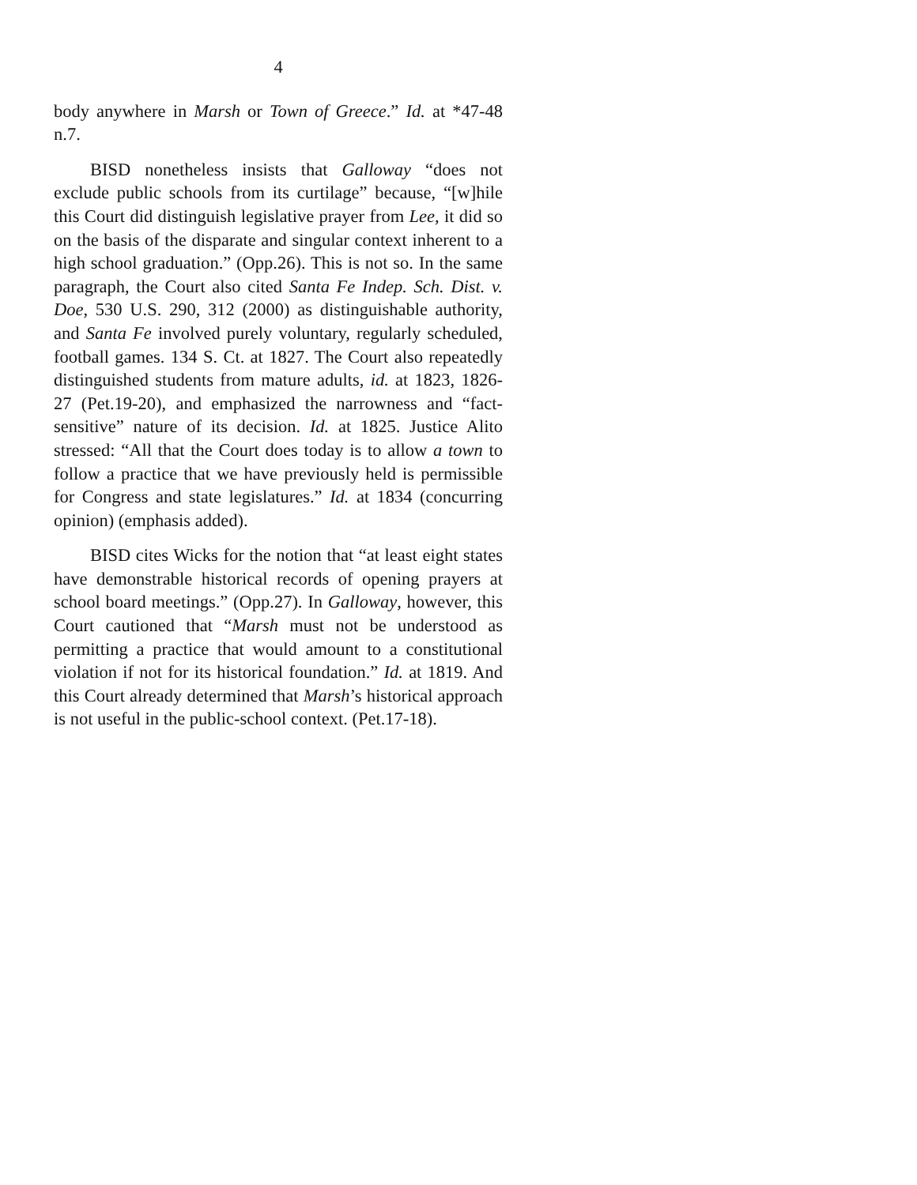4
body anywhere in Marsh or Town of Greece.” Id. at *47-48 n.7.
BISD nonetheless insists that Galloway “does not exclude public schools from its curtilage” because, “[w]hile this Court did distinguish legislative prayer from Lee, it did so on the basis of the disparate and singular context inherent to a high school graduation.” (Opp.26). This is not so. In the same paragraph, the Court also cited Santa Fe Indep. Sch. Dist. v. Doe, 530 U.S. 290, 312 (2000) as distinguishable authority, and Santa Fe involved purely voluntary, regularly scheduled, football games. 134 S. Ct. at 1827. The Court also repeatedly distinguished students from mature adults, id. at 1823, 1826-27 (Pet.19-20), and emphasized the narrowness and “fact-sensitive” nature of its decision. Id. at 1825. Justice Alito stressed: “All that the Court does today is to allow a town to follow a practice that we have previously held is permissible for Congress and state legislatures.” Id. at 1834 (concurring opinion) (emphasis added).
BISD cites Wicks for the notion that “at least eight states have demonstrable historical records of opening prayers at school board meetings.” (Opp.27). In Galloway, however, this Court cautioned that “Marsh must not be understood as permitting a practice that would amount to a constitutional violation if not for its historical foundation.” Id. at 1819. And this Court already determined that Marsh’s historical approach is not useful in the public-school context. (Pet.17-18).